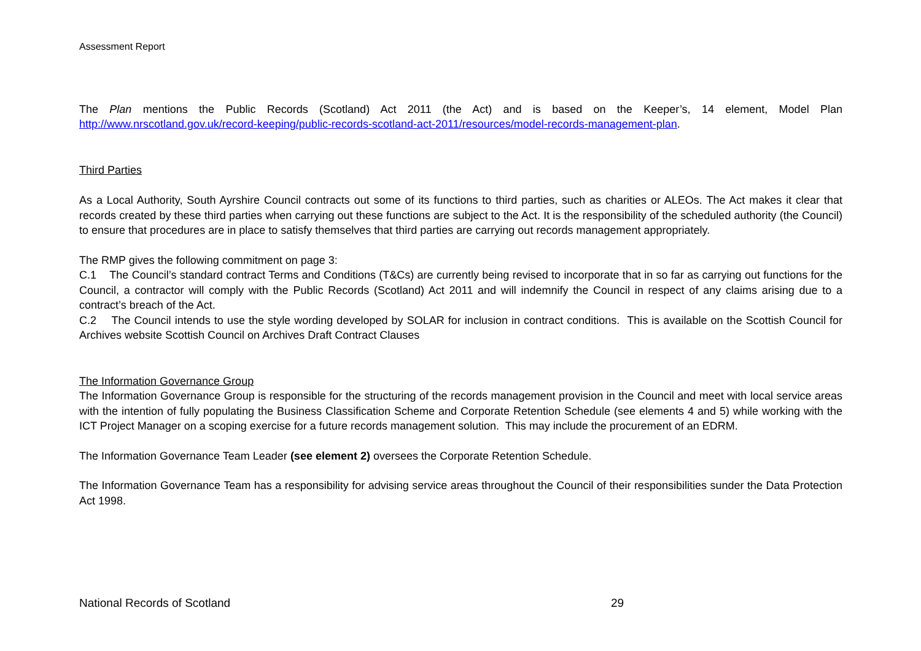Assessment Report
The Plan mentions the Public Records (Scotland) Act 2011 (the Act) and is based on the Keeper’s, 14 element, Model Plan http://www.nrscotland.gov.uk/record-keeping/public-records-scotland-act-2011/resources/model-records-management-plan.
Third Parties
As a Local Authority, South Ayrshire Council contracts out some of its functions to third parties, such as charities or ALEOs. The Act makes it clear that records created by these third parties when carrying out these functions are subject to the Act. It is the responsibility of the scheduled authority (the Council) to ensure that procedures are in place to satisfy themselves that third parties are carrying out records management appropriately.
The RMP gives the following commitment on page 3:
C.1 The Council’s standard contract Terms and Conditions (T&Cs) are currently being revised to incorporate that in so far as carrying out functions for the Council, a contractor will comply with the Public Records (Scotland) Act 2011 and will indemnify the Council in respect of any claims arising due to a contract’s breach of the Act.
C.2 The Council intends to use the style wording developed by SOLAR for inclusion in contract conditions. This is available on the Scottish Council for Archives website Scottish Council on Archives Draft Contract Clauses
The Information Governance Group
The Information Governance Group is responsible for the structuring of the records management provision in the Council and meet with local service areas with the intention of fully populating the Business Classification Scheme and Corporate Retention Schedule (see elements 4 and 5) while working with the ICT Project Manager on a scoping exercise for a future records management solution. This may include the procurement of an EDRM.
The Information Governance Team Leader (see element 2) oversees the Corporate Retention Schedule.
The Information Governance Team has a responsibility for advising service areas throughout the Council of their responsibilities sunder the Data Protection Act 1998.
National Records of Scotland 29